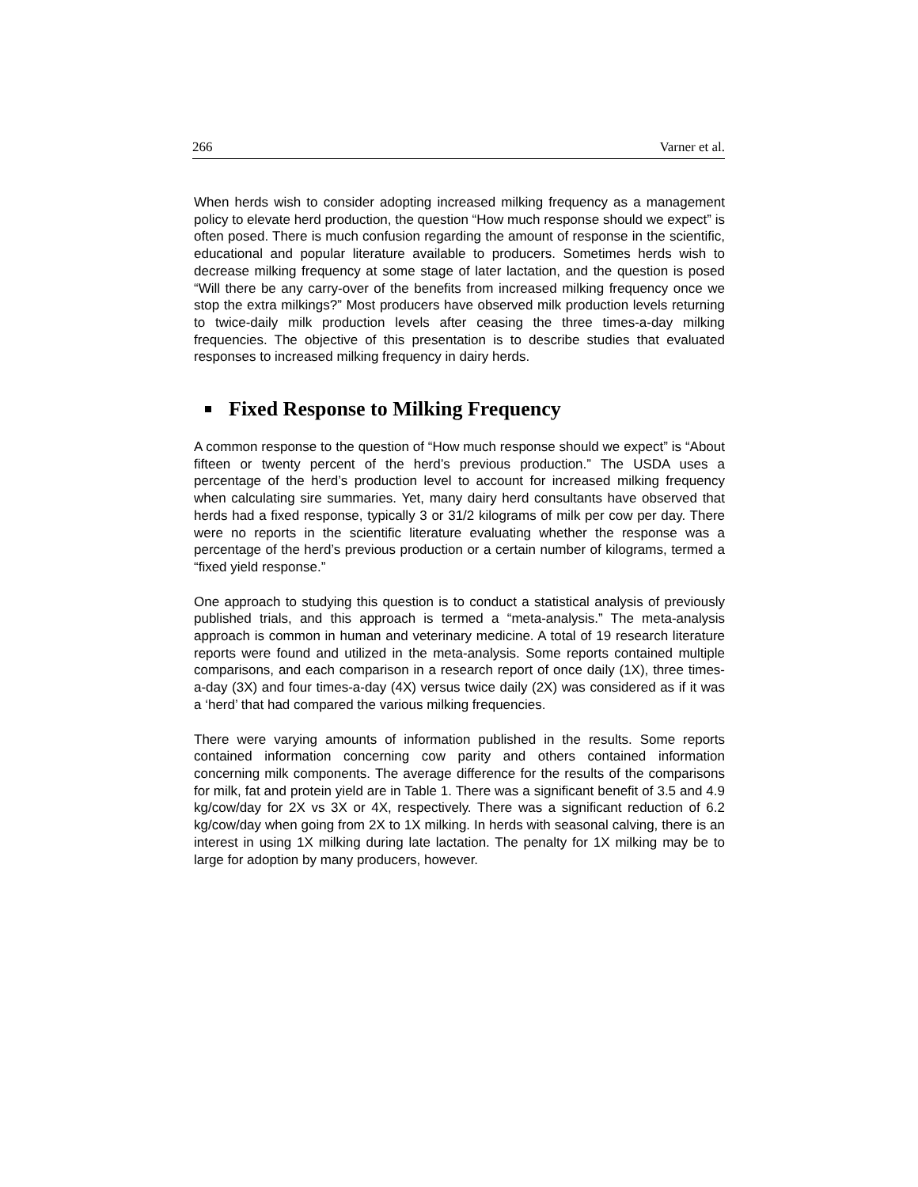266 Varner et al.
When herds wish to consider adopting increased milking frequency as a management policy to elevate herd production, the question “How much response should we expect” is often posed. There is much confusion regarding the amount of response in the scientific, educational and popular literature available to producers. Sometimes herds wish to decrease milking frequency at some stage of later lactation, and the question is posed “Will there be any carry-over of the benefits from increased milking frequency once we stop the extra milkings?” Most producers have observed milk production levels returning to twice-daily milk production levels after ceasing the three times-a-day milking frequencies. The objective of this presentation is to describe studies that evaluated responses to increased milking frequency in dairy herds.
Fixed Response to Milking Frequency
A common response to the question of “How much response should we expect” is “About fifteen or twenty percent of the herd’s previous production.” The USDA uses a percentage of the herd’s production level to account for increased milking frequency when calculating sire summaries. Yet, many dairy herd consultants have observed that herds had a fixed response, typically 3 or 31/2 kilograms of milk per cow per day. There were no reports in the scientific literature evaluating whether the response was a percentage of the herd’s previous production or a certain number of kilograms, termed a “fixed yield response.”
One approach to studying this question is to conduct a statistical analysis of previously published trials, and this approach is termed a “meta-analysis.” The meta-analysis approach is common in human and veterinary medicine. A total of 19 research literature reports were found and utilized in the meta-analysis. Some reports contained multiple comparisons, and each comparison in a research report of once daily (1X), three times-a-day (3X) and four times-a-day (4X) versus twice daily (2X) was considered as if it was a ‘herd’ that had compared the various milking frequencies.
There were varying amounts of information published in the results. Some reports contained information concerning cow parity and others contained information concerning milk components. The average difference for the results of the comparisons for milk, fat and protein yield are in Table 1. There was a significant benefit of 3.5 and 4.9 kg/cow/day for 2X vs 3X or 4X, respectively. There was a significant reduction of 6.2 kg/cow/day when going from 2X to 1X milking. In herds with seasonal calving, there is an interest in using 1X milking during late lactation. The penalty for 1X milking may be to large for adoption by many producers, however.